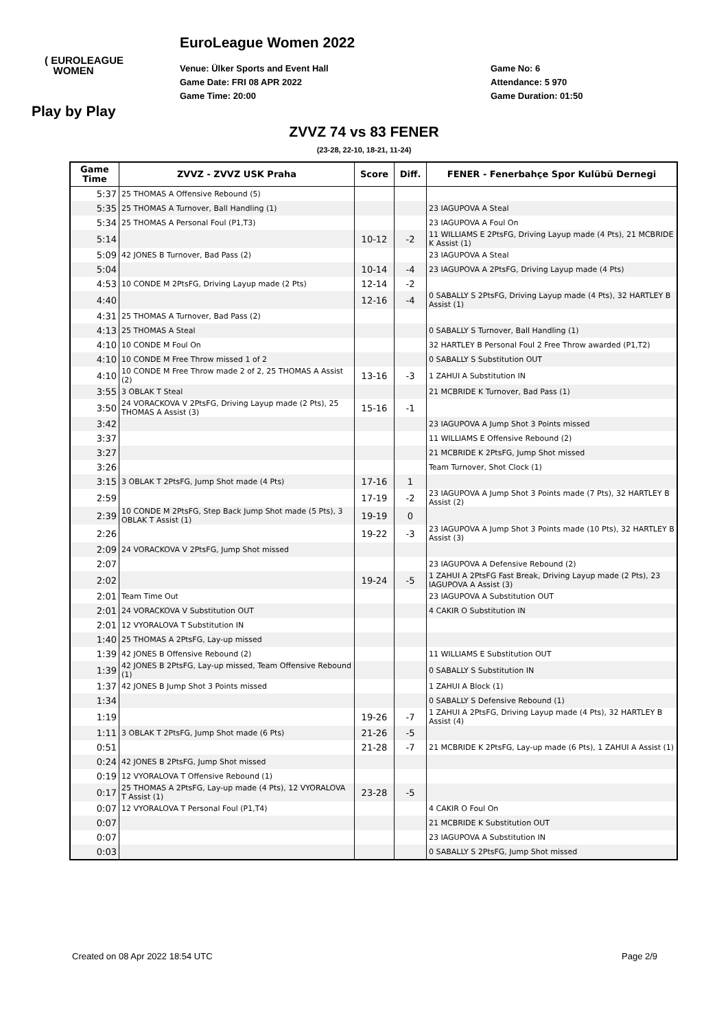( EUROLEAGUE
WOMEN
EuroLeague Women 2022
Venue: Ülker Sports and Event Hall
Game Date: FRI 08 APR 2022
Game Time: 20:00
Game No: 6
Attendance: 5 970
Game Duration: 01:50
Play by Play
ZVVZ 74 vs 83 FENER
(23-28, 22-10, 18-21, 11-24)
| Game Time | ZVVZ - ZVVZ USK Praha | Score | Diff. | FENER - Fenerbahçe Spor Kulübü Dernegi |
| --- | --- | --- | --- | --- |
| 5:37 | 25 THOMAS A Offensive Rebound (5) | | | |
| 5:35 | 25 THOMAS A Turnover, Ball Handling (1) | | | 23 IAGUPOVA A Steal |
| 5:34 | 25 THOMAS A Personal Foul (P1,T3) | | | 23 IAGUPOVA A Foul On |
| 5:14 | | 10-12 | -2 | 11 WILLIAMS E 2PtsFG, Driving Layup made (4 Pts), 21 MCBRIDE K Assist (1) |
| 5:09 | 42 JONES B Turnover, Bad Pass (2) | | | 23 IAGUPOVA A Steal |
| 5:04 | | 10-14 | -4 | 23 IAGUPOVA A 2PtsFG, Driving Layup made (4 Pts) |
| 4:53 | 10 CONDE M 2PtsFG, Driving Layup made (2 Pts) | 12-14 | -2 | |
| 4:40 | | 12-16 | -4 | 0 SABALLY S 2PtsFG, Driving Layup made (4 Pts), 32 HARTLEY B Assist (1) |
| 4:31 | 25 THOMAS A Turnover, Bad Pass (2) | | | |
| 4:13 | 25 THOMAS A Steal | | | 0 SABALLY S Turnover, Ball Handling (1) |
| 4:10 | 10 CONDE M Foul On | | | 32 HARTLEY B Personal Foul 2 Free Throw awarded (P1,T2) |
| 4:10 | 10 CONDE M Free Throw missed 1 of 2 | | | 0 SABALLY S Substitution OUT |
| 4:10 | 10 CONDE M Free Throw made 2 of 2, 25 THOMAS A Assist (2) | 13-16 | -3 | 1 ZAHUI A Substitution IN |
| 3:55 | 3 OBLAK T Steal | | | 21 MCBRIDE K Turnover, Bad Pass (1) |
| 3:50 | 24 VORACKOVA V 2PtsFG, Driving Layup made (2 Pts), 25 THOMAS A Assist (3) | 15-16 | -1 | |
| 3:42 | | | | 23 IAGUPOVA A Jump Shot 3 Points missed |
| 3:37 | | | | 11 WILLIAMS E Offensive Rebound (2) |
| 3:27 | | | | 21 MCBRIDE K 2PtsFG, Jump Shot missed |
| 3:26 | | | | Team Turnover, Shot Clock (1) |
| 3:15 | 3 OBLAK T 2PtsFG, Jump Shot made (4 Pts) | 17-16 | 1 | |
| 2:59 | | 17-19 | -2 | 23 IAGUPOVA A Jump Shot 3 Points made (7 Pts), 32 HARTLEY B Assist (2) |
| 2:39 | 10 CONDE M 2PtsFG, Step Back Jump Shot made (5 Pts), 3 OBLAK T Assist (1) | 19-19 | 0 | |
| 2:26 | | 19-22 | -3 | 23 IAGUPOVA A Jump Shot 3 Points made (10 Pts), 32 HARTLEY B Assist (3) |
| 2:09 | 24 VORACKOVA V 2PtsFG, Jump Shot missed | | | |
| 2:07 | | | | 23 IAGUPOVA A Defensive Rebound (2) |
| 2:02 | | 19-24 | -5 | 1 ZAHUI A 2PtsFG Fast Break, Driving Layup made (2 Pts), 23 IAGUPOVA A Assist (3) |
| 2:01 | Team Time Out | | | 23 IAGUPOVA A Substitution OUT |
| 2:01 | 24 VORACKOVA V Substitution OUT | | | 4 CAKIR O Substitution IN |
| 2:01 | 12 VYORALOVA T Substitution IN | | | |
| 1:40 | 25 THOMAS A 2PtsFG, Lay-up missed | | | |
| 1:39 | 42 JONES B Offensive Rebound (2) | | | 11 WILLIAMS E Substitution OUT |
| 1:39 | 42 JONES B 2PtsFG, Lay-up missed, Team Offensive Rebound (1) | | | 0 SABALLY S Substitution IN |
| 1:37 | 42 JONES B Jump Shot 3 Points missed | | | 1 ZAHUI A Block (1) |
| 1:34 | | | | 0 SABALLY S Defensive Rebound (1) |
| 1:19 | | 19-26 | -7 | 1 ZAHUI A 2PtsFG, Driving Layup made (4 Pts), 32 HARTLEY B Assist (4) |
| 1:11 | 3 OBLAK T 2PtsFG, Jump Shot made (6 Pts) | 21-26 | -5 | |
| 0:51 | | 21-28 | -7 | 21 MCBRIDE K 2PtsFG, Lay-up made (6 Pts), 1 ZAHUI A Assist (1) |
| 0:24 | 42 JONES B 2PtsFG, Jump Shot missed | | | |
| 0:19 | 12 VYORALOVA T Offensive Rebound (1) | | | |
| 0:17 | 25 THOMAS A 2PtsFG, Lay-up made (4 Pts), 12 VYORALOVA T Assist (1) | 23-28 | -5 | |
| 0:07 | 12 VYORALOVA T Personal Foul (P1,T4) | | | 4 CAKIR O Foul On |
| 0:07 | | | | 21 MCBRIDE K Substitution OUT |
| 0:07 | | | | 23 IAGUPOVA A Substitution IN |
| 0:03 | | | | 0 SABALLY S 2PtsFG, Jump Shot missed |
Created on 08 Apr 2022 18:54 UTC
Page 2/9